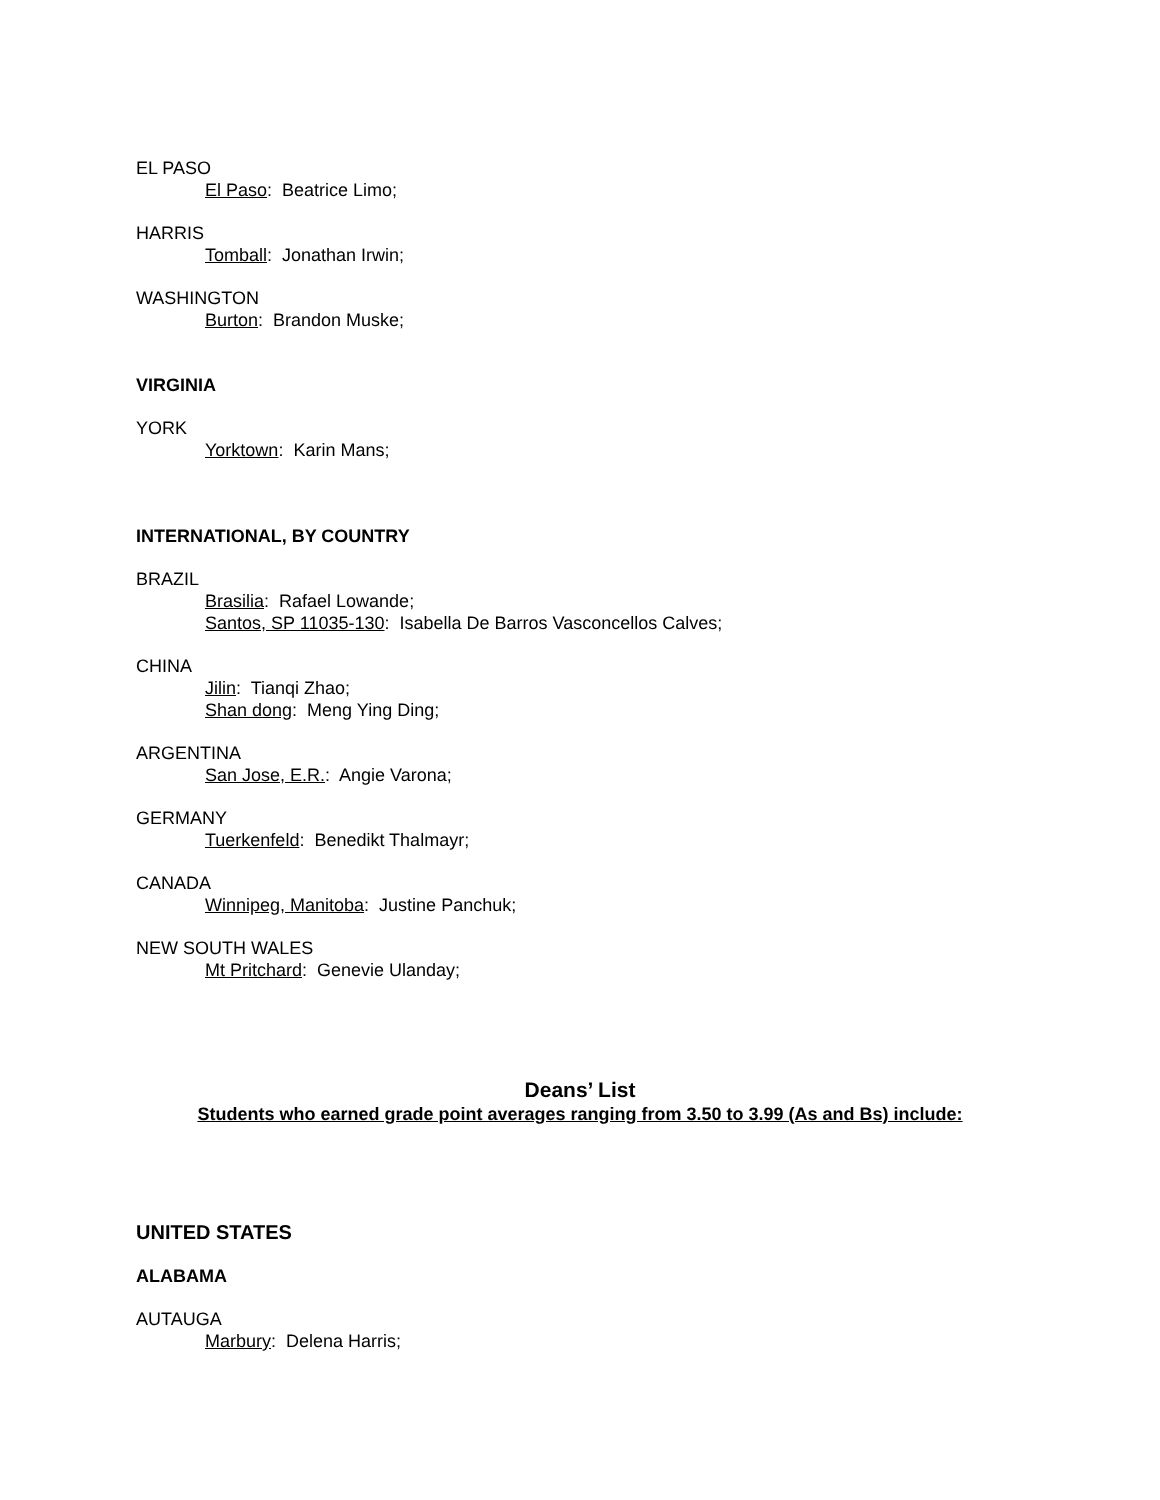EL PASO
El Paso: Beatrice Limo;
HARRIS
Tomball: Jonathan Irwin;
WASHINGTON
Burton: Brandon Muske;
VIRGINIA
YORK
Yorktown: Karin Mans;
INTERNATIONAL, BY COUNTRY
BRAZIL
Brasilia: Rafael Lowande;
Santos, SP 11035-130: Isabella De Barros Vasconcellos Calves;
CHINA
Jilin: Tianqi Zhao;
Shan dong: Meng Ying Ding;
ARGENTINA
San Jose, E.R.: Angie Varona;
GERMANY
Tuerkenfeld: Benedikt Thalmayr;
CANADA
Winnipeg, Manitoba: Justine Panchuk;
NEW SOUTH WALES
Mt Pritchard: Genevie Ulanday;
Deans’ List
Students who earned grade point averages ranging from 3.50 to 3.99 (As and Bs) include:
UNITED STATES
ALABAMA
AUTAUGA
Marbury: Delena Harris;